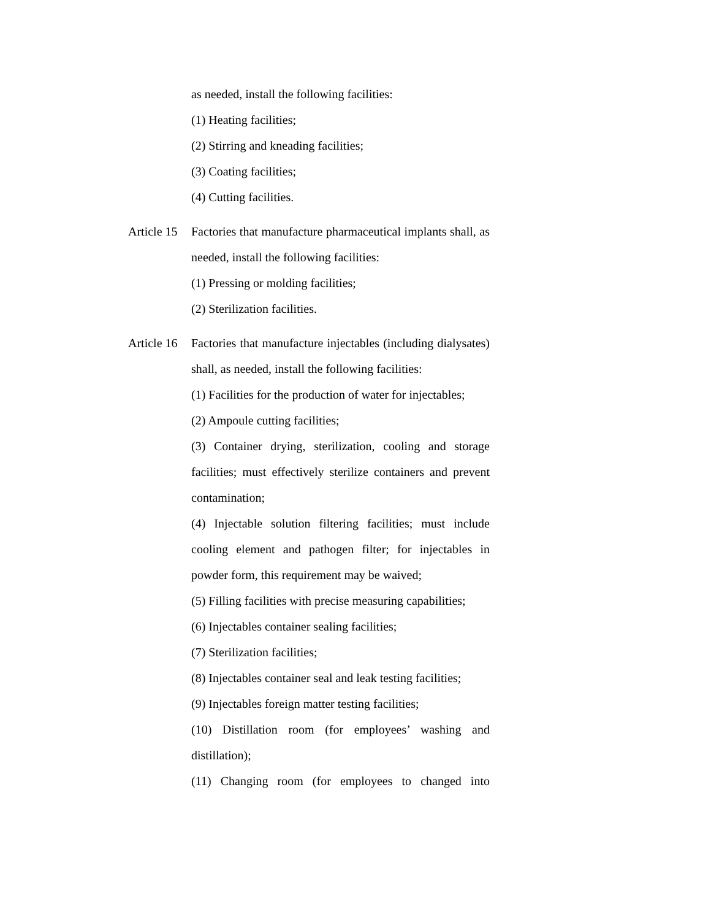as needed, install the following facilities:
(1) Heating facilities;
(2) Stirring and kneading facilities;
(3) Coating facilities;
(4) Cutting facilities.
Article 15
Factories that manufacture pharmaceutical implants shall, as needed, install the following facilities:
(1) Pressing or molding facilities;
(2) Sterilization facilities.
Article 16
Factories that manufacture injectables (including dialysates) shall, as needed, install the following facilities:
(1) Facilities for the production of water for injectables;
(2) Ampoule cutting facilities;
(3) Container drying, sterilization, cooling and storage facilities; must effectively sterilize containers and prevent contamination;
(4) Injectable solution filtering facilities; must include cooling element and pathogen filter; for injectables in powder form, this requirement may be waived;
(5) Filling facilities with precise measuring capabilities;
(6) Injectables container sealing facilities;
(7) Sterilization facilities;
(8) Injectables container seal and leak testing facilities;
(9) Injectables foreign matter testing facilities;
(10) Distillation room (for employees’ washing and distillation);
(11) Changing room (for employees to changed into